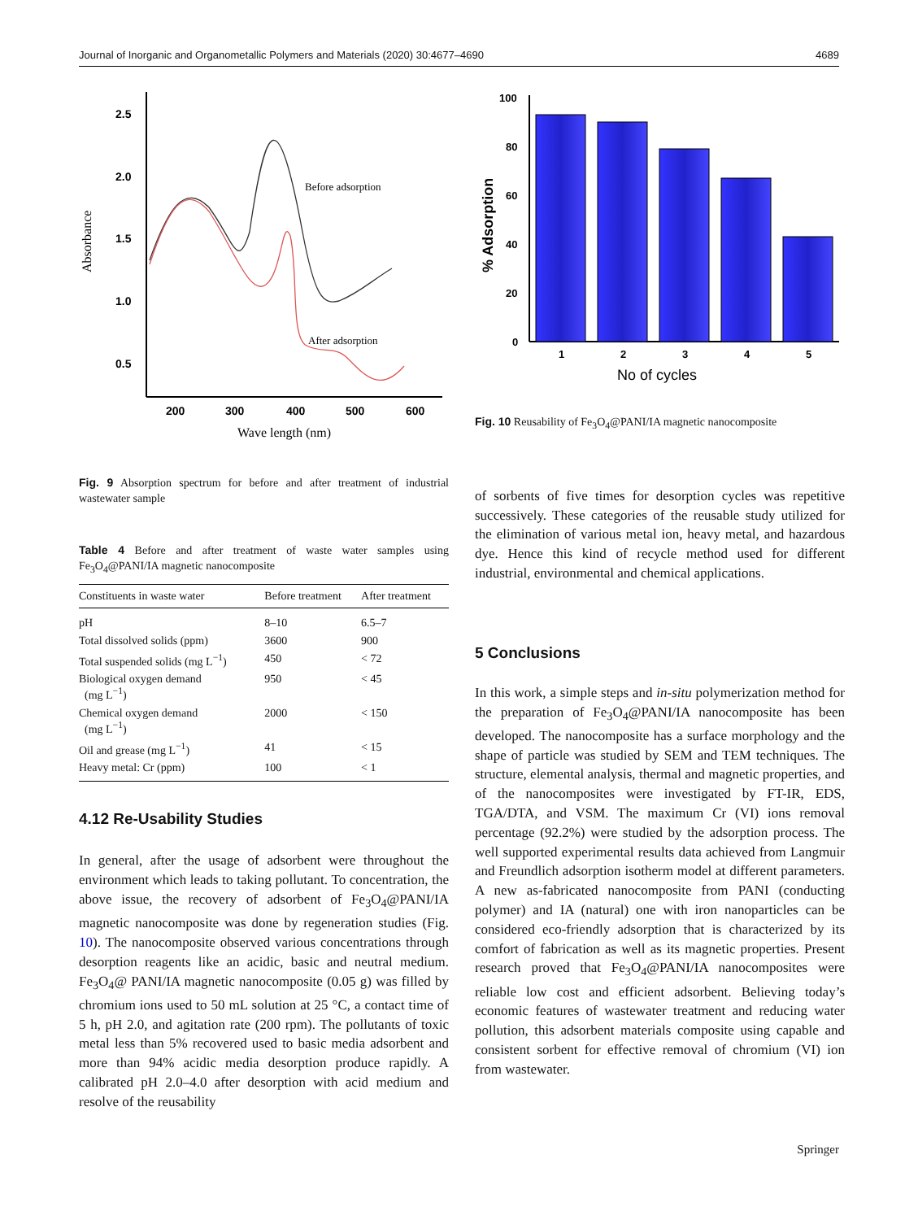Journal of Inorganic and Organometallic Polymers and Materials (2020) 30:4677–4690 4689
Absorbance
2.5
2.0
1.5
1.0
0.5
200
300
400
500
600
Wave length (nm)
Before adsorption
After adsorption
Fig. 9 Absorption spectrum for before and after treatment of industrial wastewater sample
Table 4 Before and after treatment of waste water samples using Fe<sub>3</sub>O<sub>4</sub>@PANI/IA magnetic nanocomposite
| Constituents in waste water | Before treatment | After treatment |
| --- | --- | --- |
| pH | 8–10 | 6.5–7 |
| Total dissolved solids (ppm) | 3600 | 900 |
| Total suspended solids (mg L<sup>−1</sup>) | 450 | < 72 |
| Biological oxygen demand (mg L<sup>−1</sup>) | 950 | < 45 |
| Chemical oxygen demand (mg L<sup>−1</sup>) | 2000 | < 150 |
| Oil and grease (mg L<sup>−1</sup>) | 41 | < 15 |
| Heavy metal: Cr (ppm) | 100 | < 1 |
4.12 Re-Usability Studies
In general, after the usage of adsorbent were throughout the environment which leads to taking pollutant. To concentration, the above issue, the recovery of adsorbent of Fe<sub>3</sub>O<sub>4</sub>@PANI/IA magnetic nanocomposite was done by regeneration studies (Fig. 10). The nanocomposite observed various concentrations through desorption reagents like an acidic, basic and neutral medium. Fe<sub>3</sub>O<sub>4</sub>@ PANI/IA magnetic nanocomposite (0.05 g) was filled by chromium ions used to 50 mL solution at 25 °C, a contact time of 5 h, pH 2.0, and agitation rate (200 rpm). The pollutants of toxic metal less than 5% recovered used to basic media adsorbent and more than 94% acidic media desorption produce rapidly. A calibrated pH 2.0–4.0 after desorption with acid medium and resolve of the reusability
% Adsorption
100
80
60
40
20
0
1
2
3
4
5
No of cycles
Fig. 10 Reusability of Fe<sub>3</sub>O<sub>4</sub>@PANI/IA magnetic nanocomposite
of sorbents of five times for desorption cycles was repetitive successively. These categories of the reusable study utilized for the elimination of various metal ion, heavy metal, and hazardous dye. Hence this kind of recycle method used for different industrial, environmental and chemical applications.
5 Conclusions
In this work, a simple steps and in-situ polymerization method for the preparation of Fe<sub>3</sub>O<sub>4</sub>@PANI/IA nanocomposite has been developed. The nanocomposite has a surface morphology and the shape of particle was studied by SEM and TEM techniques. The structure, elemental analysis, thermal and magnetic properties, and of the nanocomposites were investigated by FT-IR, EDS, TGA/DTA, and VSM. The maximum Cr (VI) ions removal percentage (92.2%) were studied by the adsorption process. The well supported experimental results data achieved from Langmuir and Freundlich adsorption isotherm model at different parameters. A new as-fabricated nanocomposite from PANI (conducting polymer) and IA (natural) one with iron nanoparticles can be considered eco-friendly adsorption that is characterized by its comfort of fabrication as well as its magnetic properties. Present research proved that Fe<sub>3</sub>O<sub>4</sub>@PANI/IA nanocomposites were reliable low cost and efficient adsorbent. Believing today’s economic features of wastewater treatment and reducing water pollution, this adsorbent materials composite using capable and consistent sorbent for effective removal of chromium (VI) ion from wastewater.
Springer